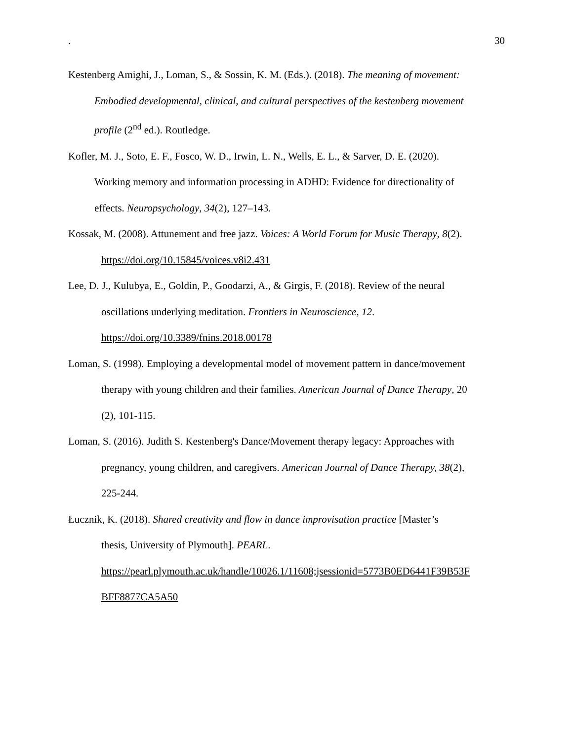. 30
Kestenberg Amighi, J., Loman, S., & Sossin, K. M. (Eds.). (2018). The meaning of movement:
Embodied developmental, clinical, and cultural perspectives of the kestenberg movement
profile (2<sup>nd</sup> ed.). Routledge.
Kofler, M. J., Soto, E. F., Fosco, W. D., Irwin, L. N., Wells, E. L., & Sarver, D. E. (2020).
Working memory and information processing in ADHD: Evidence for directionality of
effects. Neuropsychology, 34(2), 127–143.
Kossak, M. (2008). Attunement and free jazz. Voices: A World Forum for Music Therapy, 8(2).
https://doi.org/10.15845/voices.v8i2.431
Lee, D. J., Kulubya, E., Goldin, P., Goodarzi, A., & Girgis, F. (2018). Review of the neural
oscillations underlying meditation. Frontiers in Neuroscience, 12.
https://doi.org/10.3389/fnins.2018.00178
Loman, S. (1998). Employing a developmental model of movement pattern in dance/movement
therapy with young children and their families. American Journal of Dance Therapy, 20
(2), 101-115.
Loman, S. (2016). Judith S. Kestenberg's Dance/Movement therapy legacy: Approaches with
pregnancy, young children, and caregivers. American Journal of Dance Therapy, 38(2),
225-244.
Łucznik, K. (2018). Shared creativity and flow in dance improvisation practice [Master’s
thesis, University of Plymouth]. PEARL.
https://pearl.plymouth.ac.uk/handle/10026.1/11608;jsessionid=5773B0ED6441F39B53F
BFF8877CA5A50